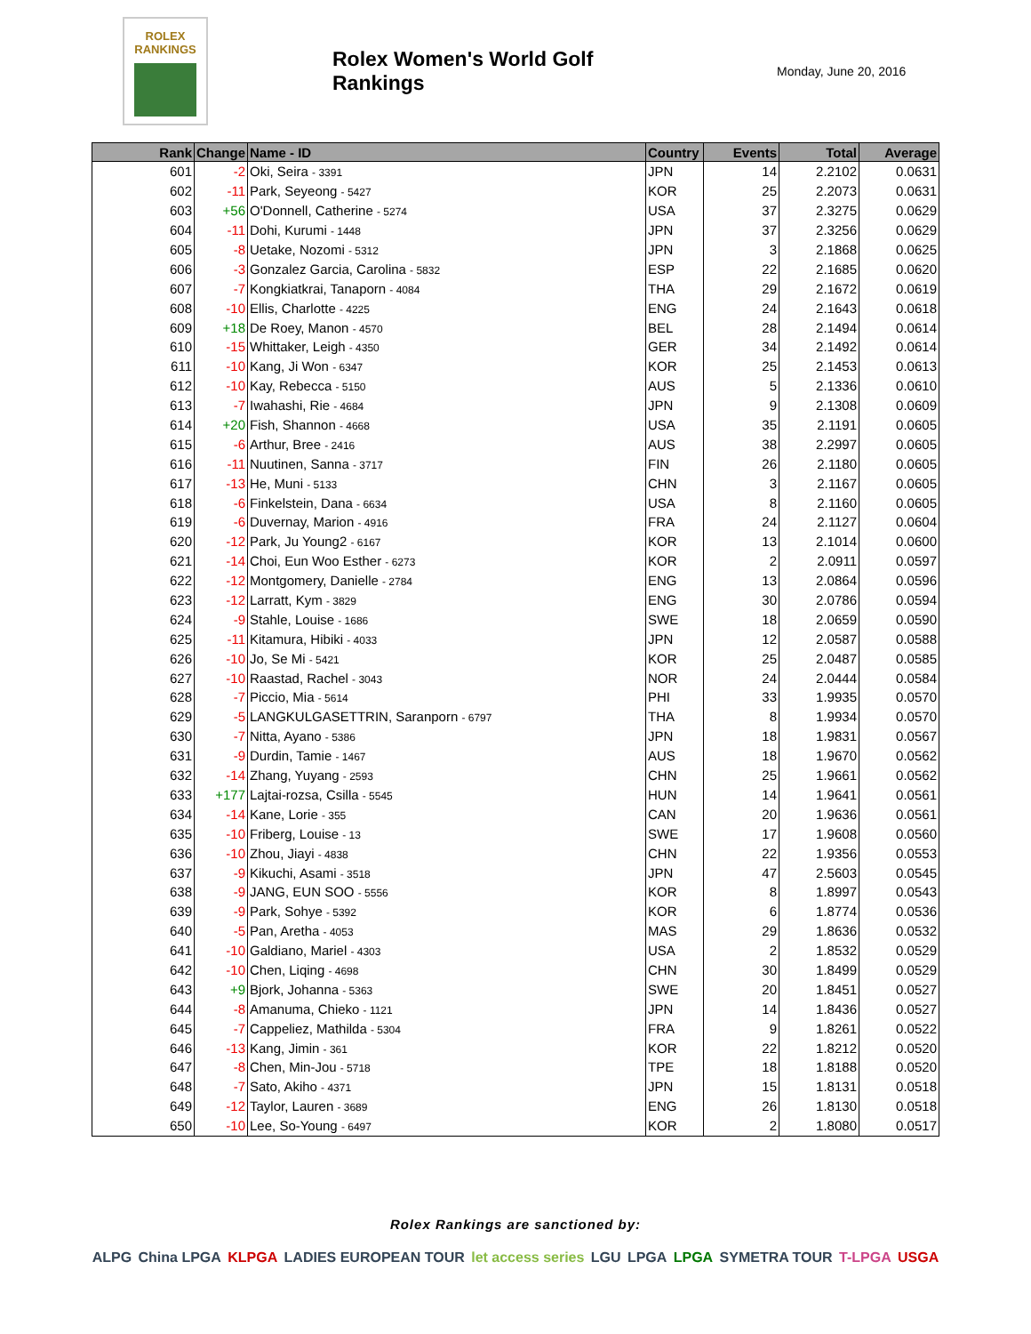ROLEX
RANKINGS
Rolex Women's World Golf Rankings
Monday, June 20, 2016
| Rank | Change | Name - ID | Country | Events | Total | Average |
| --- | --- | --- | --- | --- | --- | --- |
| 601 | -2 | Oki, Seira - 3391 | JPN | 14 | 2.2102 | 0.0631 |
| 602 | -11 | Park, Seyeong - 5427 | KOR | 25 | 2.2073 | 0.0631 |
| 603 | +56 | O'Donnell, Catherine - 5274 | USA | 37 | 2.3275 | 0.0629 |
| 604 | -11 | Dohi, Kurumi - 1448 | JPN | 37 | 2.3256 | 0.0629 |
| 605 | -8 | Uetake, Nozomi - 5312 | JPN | 3 | 2.1868 | 0.0625 |
| 606 | -3 | Gonzalez Garcia, Carolina - 5832 | ESP | 22 | 2.1685 | 0.0620 |
| 607 | -7 | Kongkiatkrai, Tanaporn - 4084 | THA | 29 | 2.1672 | 0.0619 |
| 608 | -10 | Ellis, Charlotte - 4225 | ENG | 24 | 2.1643 | 0.0618 |
| 609 | +18 | De Roey, Manon - 4570 | BEL | 28 | 2.1494 | 0.0614 |
| 610 | -15 | Whittaker, Leigh - 4350 | GER | 34 | 2.1492 | 0.0614 |
| 611 | -10 | Kang, Ji Won - 6347 | KOR | 25 | 2.1453 | 0.0613 |
| 612 | -10 | Kay, Rebecca - 5150 | AUS | 5 | 2.1336 | 0.0610 |
| 613 | -7 | Iwahashi, Rie - 4684 | JPN | 9 | 2.1308 | 0.0609 |
| 614 | +20 | Fish, Shannon - 4668 | USA | 35 | 2.1191 | 0.0605 |
| 615 | -6 | Arthur, Bree - 2416 | AUS | 38 | 2.2997 | 0.0605 |
| 616 | -11 | Nuutinen, Sanna - 3717 | FIN | 26 | 2.1180 | 0.0605 |
| 617 | -13 | He, Muni - 5133 | CHN | 3 | 2.1167 | 0.0605 |
| 618 | -6 | Finkelstein, Dana - 6634 | USA | 8 | 2.1160 | 0.0605 |
| 619 | -6 | Duvernay, Marion - 4916 | FRA | 24 | 2.1127 | 0.0604 |
| 620 | -12 | Park, Ju Young2 - 6167 | KOR | 13 | 2.1014 | 0.0600 |
| 621 | -14 | Choi, Eun Woo Esther - 6273 | KOR | 2 | 2.0911 | 0.0597 |
| 622 | -12 | Montgomery, Danielle - 2784 | ENG | 13 | 2.0864 | 0.0596 |
| 623 | -12 | Larratt, Kym - 3829 | ENG | 30 | 2.0786 | 0.0594 |
| 624 | -9 | Stahle, Louise - 1686 | SWE | 18 | 2.0659 | 0.0590 |
| 625 | -11 | Kitamura, Hibiki - 4033 | JPN | 12 | 2.0587 | 0.0588 |
| 626 | -10 | Jo, Se Mi - 5421 | KOR | 25 | 2.0487 | 0.0585 |
| 627 | -10 | Raastad, Rachel - 3043 | NOR | 24 | 2.0444 | 0.0584 |
| 628 | -7 | Piccio, Mia - 5614 | PHI | 33 | 1.9935 | 0.0570 |
| 629 | -5 | LANGKULGASETTRIN, Saranporn - 6797 | THA | 8 | 1.9934 | 0.0570 |
| 630 | -7 | Nitta, Ayano - 5386 | JPN | 18 | 1.9831 | 0.0567 |
| 631 | -9 | Durdin, Tamie - 1467 | AUS | 18 | 1.9670 | 0.0562 |
| 632 | -14 | Zhang, Yuyang - 2593 | CHN | 25 | 1.9661 | 0.0562 |
| 633 | +177 | Lajtai-rozsa, Csilla - 5545 | HUN | 14 | 1.9641 | 0.0561 |
| 634 | -14 | Kane, Lorie - 355 | CAN | 20 | 1.9636 | 0.0561 |
| 635 | -10 | Friberg, Louise - 13 | SWE | 17 | 1.9608 | 0.0560 |
| 636 | -10 | Zhou, Jiayi - 4838 | CHN | 22 | 1.9356 | 0.0553 |
| 637 | -9 | Kikuchi, Asami - 3518 | JPN | 47 | 2.5603 | 0.0545 |
| 638 | -9 | JANG, EUN SOO - 5556 | KOR | 8 | 1.8997 | 0.0543 |
| 639 | -9 | Park, Sohye - 5392 | KOR | 6 | 1.8774 | 0.0536 |
| 640 | -5 | Pan, Aretha - 4053 | MAS | 29 | 1.8636 | 0.0532 |
| 641 | -10 | Galdiano, Mariel - 4303 | USA | 2 | 1.8532 | 0.0529 |
| 642 | -10 | Chen, Liqing - 4698 | CHN | 30 | 1.8499 | 0.0529 |
| 643 | +9 | Bjork, Johanna - 5363 | SWE | 20 | 1.8451 | 0.0527 |
| 644 | -8 | Amanuma, Chieko - 1121 | JPN | 14 | 1.8436 | 0.0527 |
| 645 | -7 | Cappeliez, Mathilda - 5304 | FRA | 9 | 1.8261 | 0.0522 |
| 646 | -13 | Kang, Jimin - 361 | KOR | 22 | 1.8212 | 0.0520 |
| 647 | -8 | Chen, Min-Jou - 5718 | TPE | 18 | 1.8188 | 0.0520 |
| 648 | -7 | Sato, Akiho - 4371 | JPN | 15 | 1.8131 | 0.0518 |
| 649 | -12 | Taylor, Lauren - 3689 | ENG | 26 | 1.8130 | 0.0518 |
| 650 | -10 | Lee, So-Young - 6497 | KOR | 2 | 1.8080 | 0.0517 |
Rolex Rankings are sanctioned by:
ALPG China LPGA KLPGA LADIES EUROPEAN TOUR let access series LGU LPGA LPGA SYMETRA TOUR T-LPGA USGA